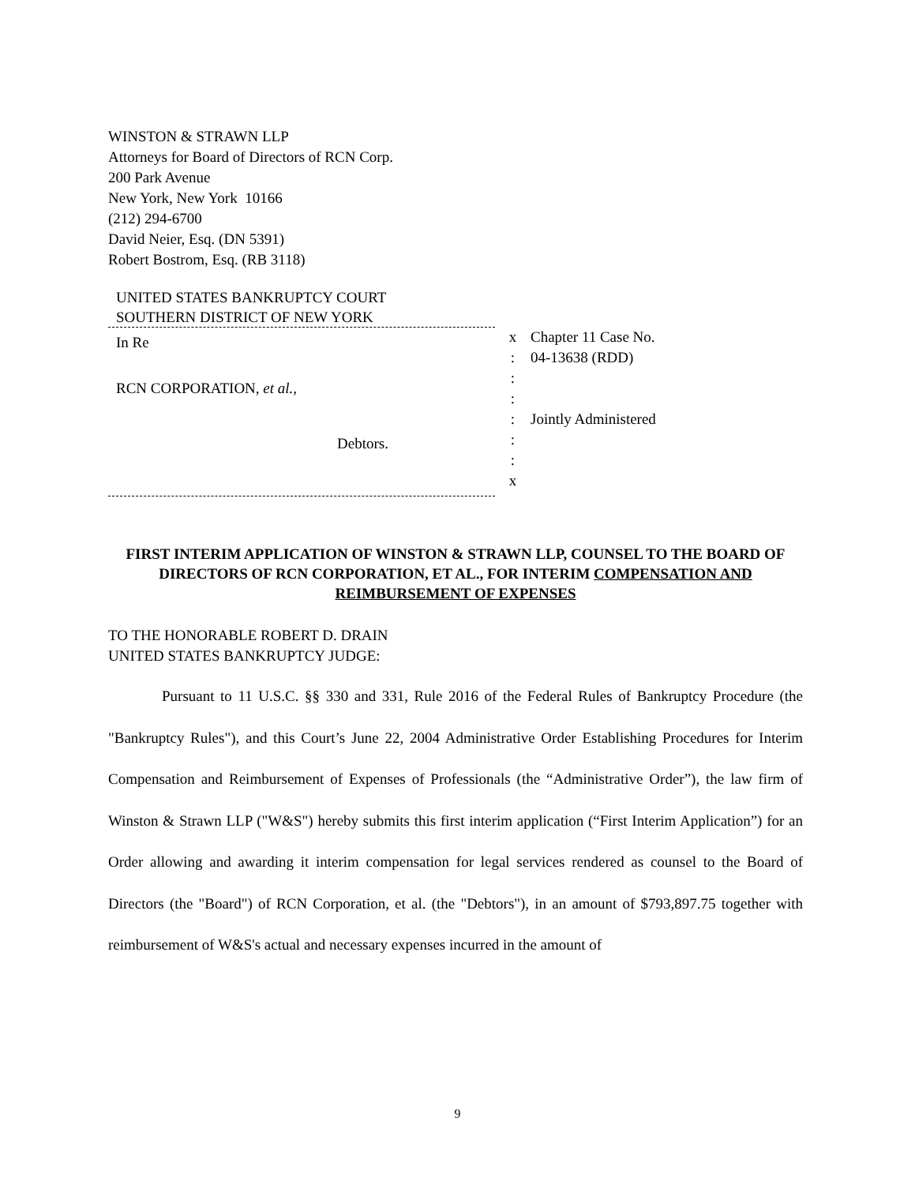WINSTON & STRAWN LLP
Attorneys for Board of Directors of RCN Corp.
200 Park Avenue
New York, New York 10166
(212) 294-6700
David Neier, Esq. (DN 5391)
Robert Bostrom, Esq. (RB 3118)
UNITED STATES BANKRUPTCY COURT
SOUTHERN DISTRICT OF NEW YORK
In Re
RCN CORPORATION, et al.,
Debtors.
x
:
:
:
:
:
:
x
Chapter 11 Case No.
04-13638 (RDD)
Jointly Administered
FIRST INTERIM APPLICATION OF WINSTON & STRAWN LLP, COUNSEL TO THE BOARD OF DIRECTORS OF RCN CORPORATION, ET AL., FOR INTERIM COMPENSATION AND REIMBURSEMENT OF EXPENSES
TO THE HONORABLE ROBERT D. DRAIN
UNITED STATES BANKRUPTCY JUDGE:
Pursuant to 11 U.S.C. §§ 330 and 331, Rule 2016 of the Federal Rules of Bankruptcy Procedure (the "Bankruptcy Rules"), and this Court’s June 22, 2004 Administrative Order Establishing Procedures for Interim Compensation and Reimbursement of Expenses of Professionals (the “Administrative Order”), the law firm of Winston & Strawn LLP ("W&S") hereby submits this first interim application (“First Interim Application”) for an Order allowing and awarding it interim compensation for legal services rendered as counsel to the Board of Directors (the "Board") of RCN Corporation, et al. (the "Debtors"), in an amount of $793,897.75 together with reimbursement of W&S's actual and necessary expenses incurred in the amount of
9